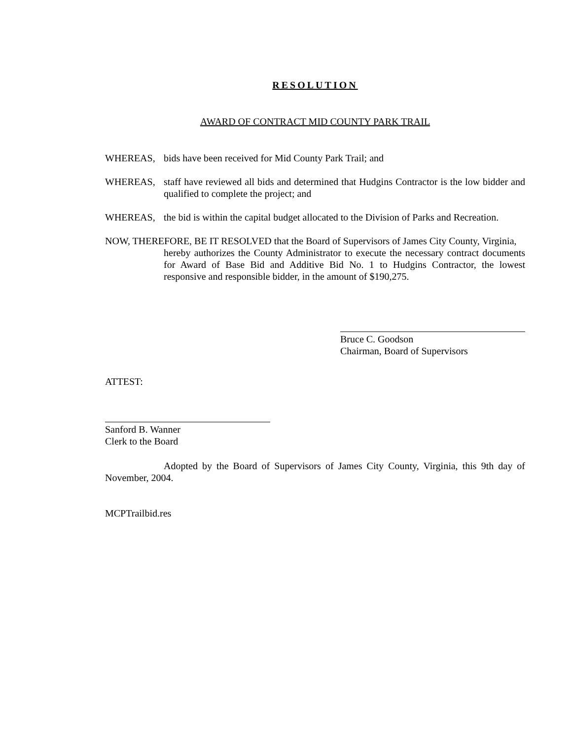RESOLUTION
AWARD OF CONTRACT MID COUNTY PARK TRAIL
WHEREAS, bids have been received for Mid County Park Trail; and
WHEREAS, staff have reviewed all bids and determined that Hudgins Contractor is the low bidder and qualified to complete the project; and
WHEREAS, the bid is within the capital budget allocated to the Division of Parks and Recreation.
NOW, THEREFORE, BE IT RESOLVED that the Board of Supervisors of James City County, Virginia,
hereby authorizes the County Administrator to execute the necessary contract documents for Award of Base Bid and Additive Bid No. 1 to Hudgins Contractor, the lowest responsive and responsible bidder, in the amount of $190,275.
Bruce C. Goodson
Chairman, Board of Supervisors
ATTEST:
Sanford B. Wanner
Clerk to the Board
Adopted by the Board of Supervisors of James City County, Virginia, this 9th day of November, 2004.
MCPTrailbid.res